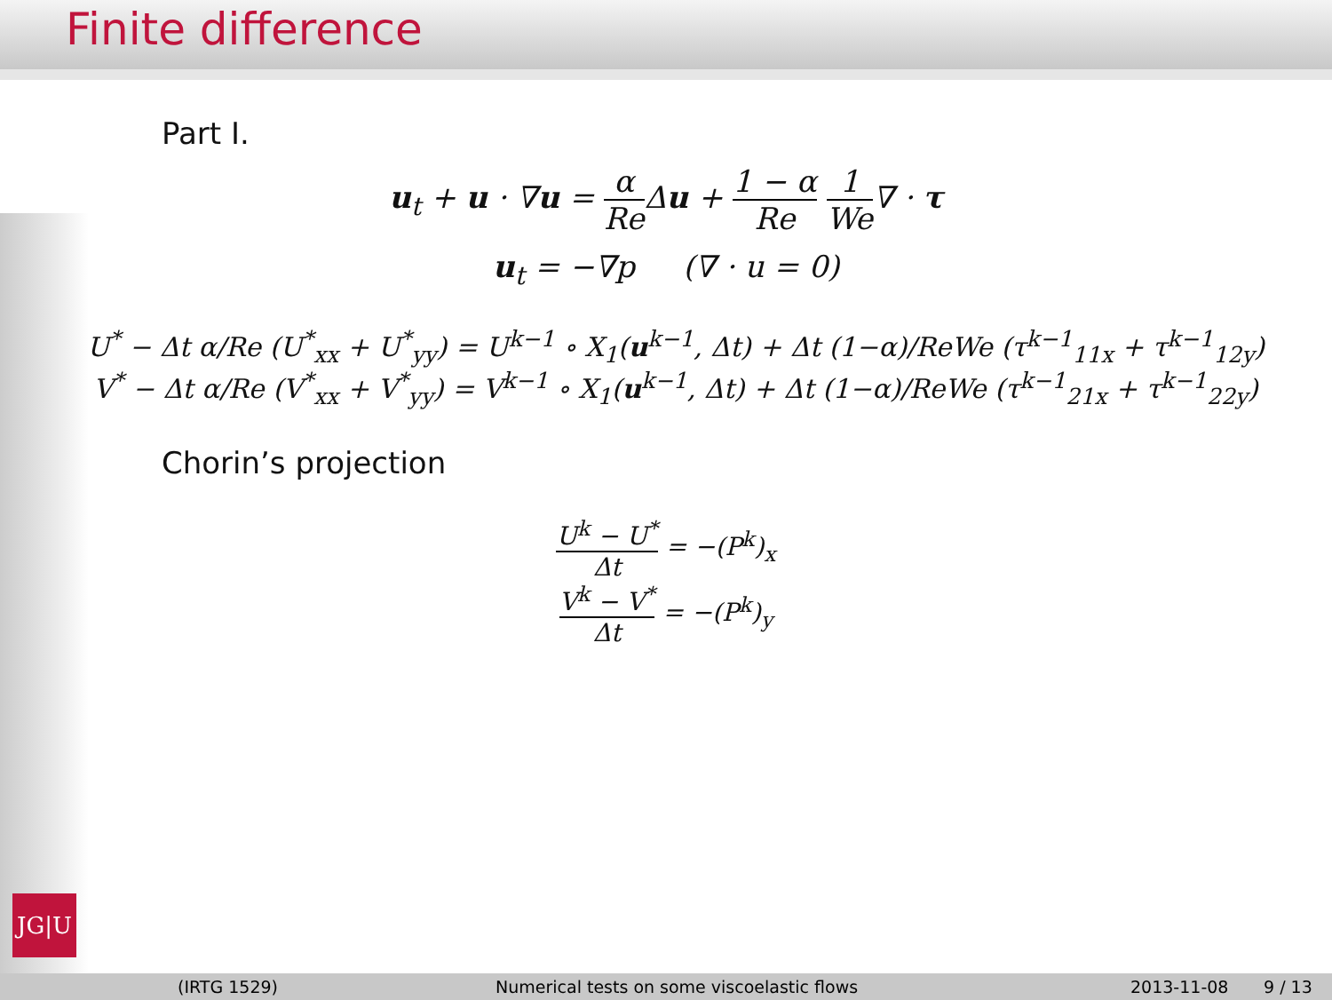Finite difference
Part I.
u<sub>t</sub> + u · ∇u = α Re Δu + 1 − α Re 1 We∇ · τ
u<sub>t</sub> = −∇p (∇ · u = 0)
U<sup>*</sup> − Δt α/Re (U<sup>*</sup><sub>xx</sub> + U<sup>*</sup><sub>yy</sub>) = U<sup>k−1</sup> ∘ X<sub>1</sub>(u<sup>k−1</sup>, Δt) + Δt (1−α)/ReWe (τ<sup>k−1</sup><sub>11x</sub> + τ<sup>k−1</sup><sub>12y</sub>)
V<sup>*</sup> − Δt α/Re (V<sup>*</sup><sub>xx</sub> + V<sup>*</sup><sub>yy</sub>) = V<sup>k−1</sup> ∘ X<sub>1</sub>(u<sup>k−1</sup>, Δt) + Δt (1−α)/ReWe (τ<sup>k−1</sup><sub>21x</sub> + τ<sup>k−1</sup><sub>22y</sub>)
Chorin’s projection
U<sup>k</sup> − U<sup>*</sup> Δt = −(P<sup>k</sup>)<sub>x</sub>
V<sup>k</sup> − V<sup>*</sup> Δt = −(P<sup>k</sup>)<sub>y</sub>
JG|U
(IRTG 1529) Numerical tests on some viscoelastic flows 2013-11-08 9 / 13